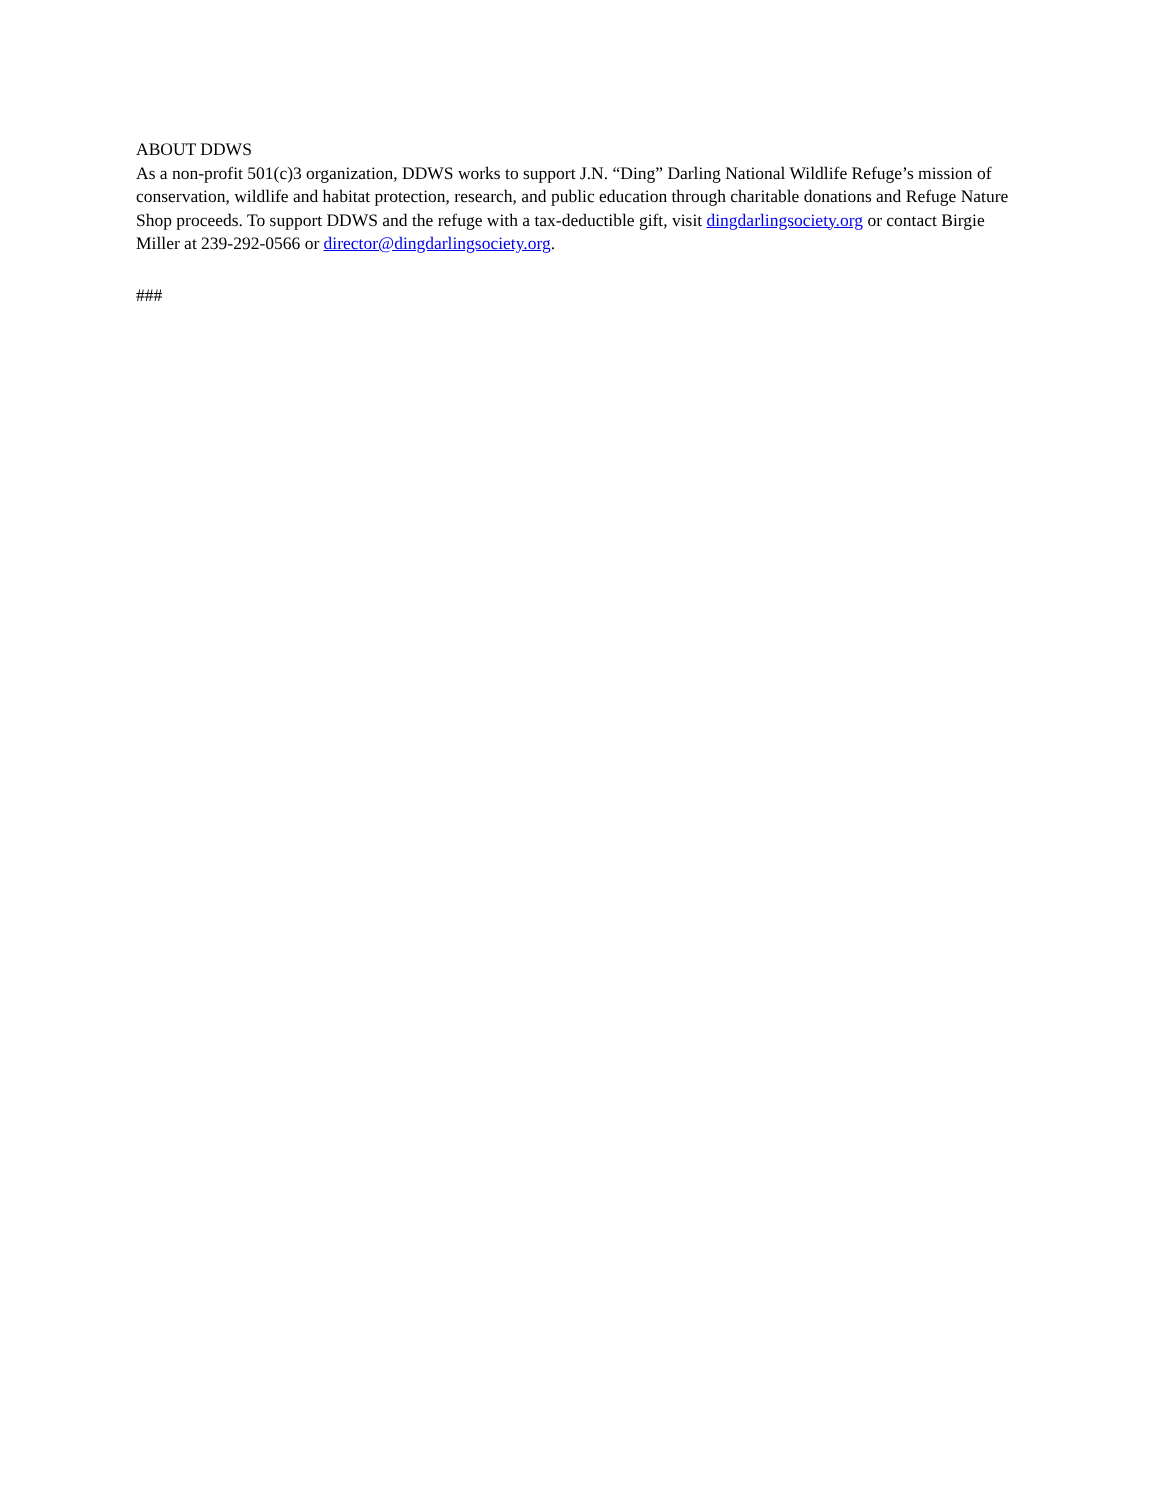ABOUT DDWS
As a non-profit 501(c)3 organization, DDWS works to support J.N. “Ding” Darling National Wildlife Refuge’s mission of conservation, wildlife and habitat protection, research, and public education through charitable donations and Refuge Nature Shop proceeds. To support DDWS and the refuge with a tax-deductible gift, visit dingdarlingsociety.org or contact Birgie Miller at 239-292-0566 or director@dingdarlingsociety.org.
###